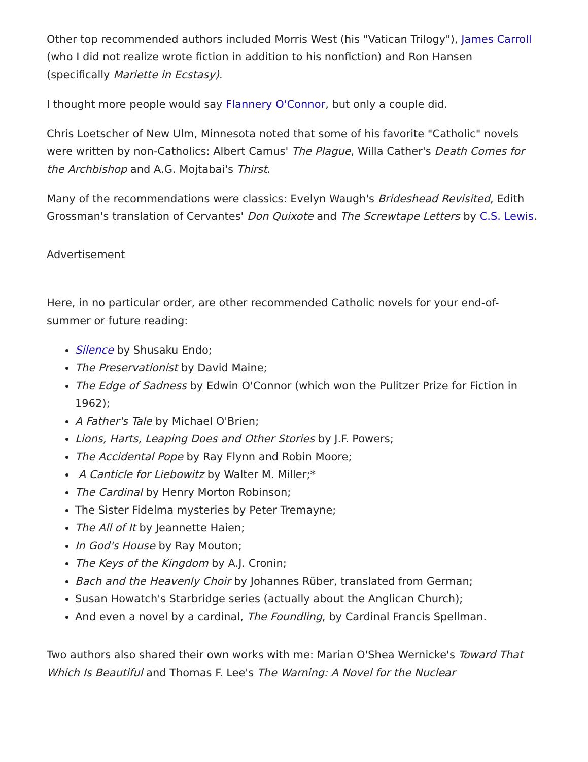Other top recommended authors included Morris West (his "Vatican Trilogy"), James Carroll (who I did not realize wrote fiction in addition to his nonfiction) and Ron Hansen (specifically Mariette in Ecstasy).
I thought more people would say Flannery O'Connor, but only a couple did.
Chris Loetscher of New Ulm, Minnesota noted that some of his favorite "Catholic" novels were written by non-Catholics: Albert Camus' The Plague, Willa Cather's Death Comes for the Archbishop and A.G. Mojtabai's Thirst.
Many of the recommendations were classics: Evelyn Waugh's Brideshead Revisited, Edith Grossman's translation of Cervantes' Don Quixote and The Screwtape Letters by C.S. Lewis.
Advertisement
Here, in no particular order, are other recommended Catholic novels for your end-of-summer or future reading:
Silence by Shusaku Endo;
The Preservationist by David Maine;
The Edge of Sadness by Edwin O'Connor (which won the Pulitzer Prize for Fiction in 1962);
A Father's Tale by Michael O'Brien;
Lions, Harts, Leaping Does and Other Stories by J.F. Powers;
The Accidental Pope by Ray Flynn and Robin Moore;
A Canticle for Liebowitz by Walter M. Miller;*
The Cardinal by Henry Morton Robinson;
The Sister Fidelma mysteries by Peter Tremayne;
The All of It by Jeannette Haien;
In God's House by Ray Mouton;
The Keys of the Kingdom by A.J. Cronin;
Bach and the Heavenly Choir by Johannes Rüber, translated from German;
Susan Howatch's Starbridge series (actually about the Anglican Church);
And even a novel by a cardinal, The Foundling, by Cardinal Francis Spellman.
Two authors also shared their own works with me: Marian O'Shea Wernicke's Toward That Which Is Beautiful and Thomas F. Lee's The Warning: A Novel for the Nuclear